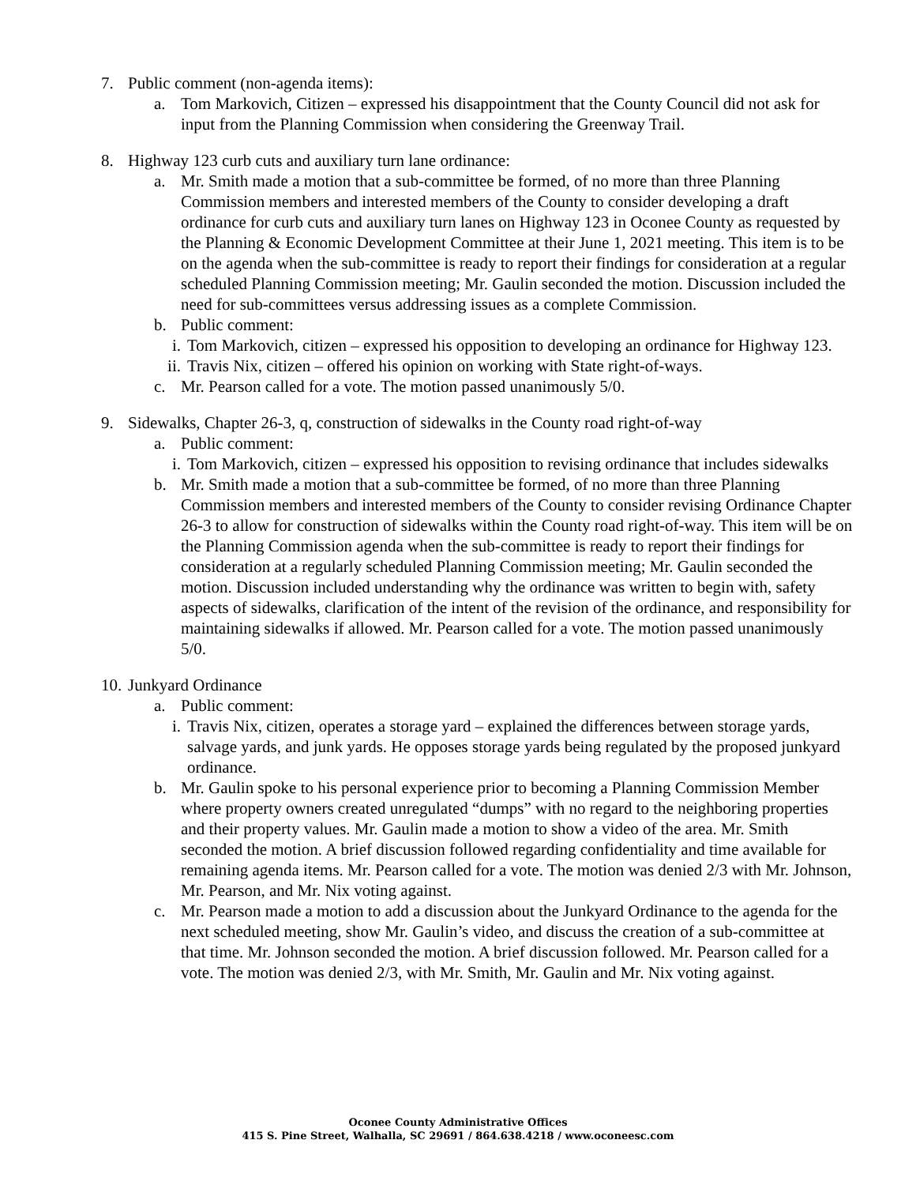7. Public comment (non-agenda items):
a. Tom Markovich, Citizen – expressed his disappointment that the County Council did not ask for input from the Planning Commission when considering the Greenway Trail.
8. Highway 123 curb cuts and auxiliary turn lane ordinance:
a. Mr. Smith made a motion that a sub-committee be formed, of no more than three Planning Commission members and interested members of the County to consider developing a draft ordinance for curb cuts and auxiliary turn lanes on Highway 123 in Oconee County as requested by the Planning & Economic Development Committee at their June 1, 2021 meeting. This item is to be on the agenda when the sub-committee is ready to report their findings for consideration at a regular scheduled Planning Commission meeting; Mr. Gaulin seconded the motion. Discussion included the need for sub-committees versus addressing issues as a complete Commission.
b. Public comment:
i. Tom Markovich, citizen – expressed his opposition to developing an ordinance for Highway 123.
ii. Travis Nix, citizen – offered his opinion on working with State right-of-ways.
c. Mr. Pearson called for a vote. The motion passed unanimously 5/0.
9. Sidewalks, Chapter 26-3, q, construction of sidewalks in the County road right-of-way
a. Public comment:
i. Tom Markovich, citizen – expressed his opposition to revising ordinance that includes sidewalks
b. Mr. Smith made a motion that a sub-committee be formed, of no more than three Planning Commission members and interested members of the County to consider revising Ordinance Chapter 26-3 to allow for construction of sidewalks within the County road right-of-way. This item will be on the Planning Commission agenda when the sub-committee is ready to report their findings for consideration at a regularly scheduled Planning Commission meeting; Mr. Gaulin seconded the motion. Discussion included understanding why the ordinance was written to begin with, safety aspects of sidewalks, clarification of the intent of the revision of the ordinance, and responsibility for maintaining sidewalks if allowed. Mr. Pearson called for a vote. The motion passed unanimously 5/0.
10. Junkyard Ordinance
a. Public comment:
i. Travis Nix, citizen, operates a storage yard – explained the differences between storage yards, salvage yards, and junk yards. He opposes storage yards being regulated by the proposed junkyard ordinance.
b. Mr. Gaulin spoke to his personal experience prior to becoming a Planning Commission Member where property owners created unregulated “dumps” with no regard to the neighboring properties and their property values. Mr. Gaulin made a motion to show a video of the area. Mr. Smith seconded the motion. A brief discussion followed regarding confidentiality and time available for remaining agenda items. Mr. Pearson called for a vote. The motion was denied 2/3 with Mr. Johnson, Mr. Pearson, and Mr. Nix voting against.
c. Mr. Pearson made a motion to add a discussion about the Junkyard Ordinance to the agenda for the next scheduled meeting, show Mr. Gaulin’s video, and discuss the creation of a sub-committee at that time. Mr. Johnson seconded the motion. A brief discussion followed. Mr. Pearson called for a vote. The motion was denied 2/3, with Mr. Smith, Mr. Gaulin and Mr. Nix voting against.
Oconee County Administrative Offices
415 S. Pine Street, Walhalla, SC 29691 / 864.638.4218 / www.oconeesc.com